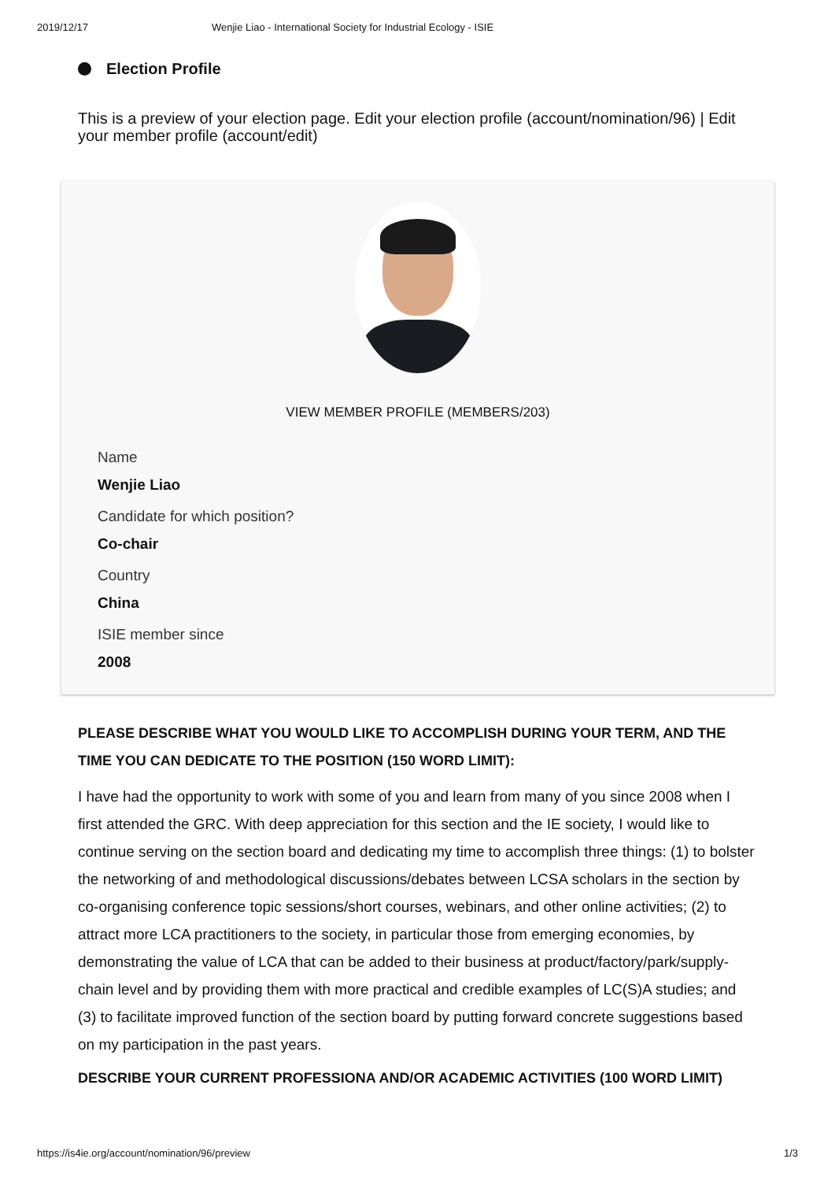2019/12/17 Wenjie Liao - International Society for Industrial Ecology - ISIE
Election Profile
This is a preview of your election page. Edit your election profile (account/nomination/96) | Edit your member profile (account/edit)
VIEW MEMBER PROFILE (MEMBERS/203)
Name
Wenjie Liao
Candidate for which position?
Co-chair
Country
China
ISIE member since
2008
PLEASE DESCRIBE WHAT YOU WOULD LIKE TO ACCOMPLISH DURING YOUR TERM, AND THE TIME YOU CAN DEDICATE TO THE POSITION (150 WORD LIMIT):
I have had the opportunity to work with some of you and learn from many of you since 2008 when I first attended the GRC. With deep appreciation for this section and the IE society, I would like to continue serving on the section board and dedicating my time to accomplish three things: (1) to bolster the networking of and methodological discussions/debates between LCSA scholars in the section by co-organising conference topic sessions/short courses, webinars, and other online activities; (2) to attract more LCA practitioners to the society, in particular those from emerging economies, by demonstrating the value of LCA that can be added to their business at product/factory/park/supply-chain level and by providing them with more practical and credible examples of LC(S)A studies; and (3) to facilitate improved function of the section board by putting forward concrete suggestions based on my participation in the past years.
DESCRIBE YOUR CURRENT PROFESSIONA AND/OR ACADEMIC ACTIVITIES (100 WORD LIMIT)
https://is4ie.org/account/nomination/96/preview 1/3